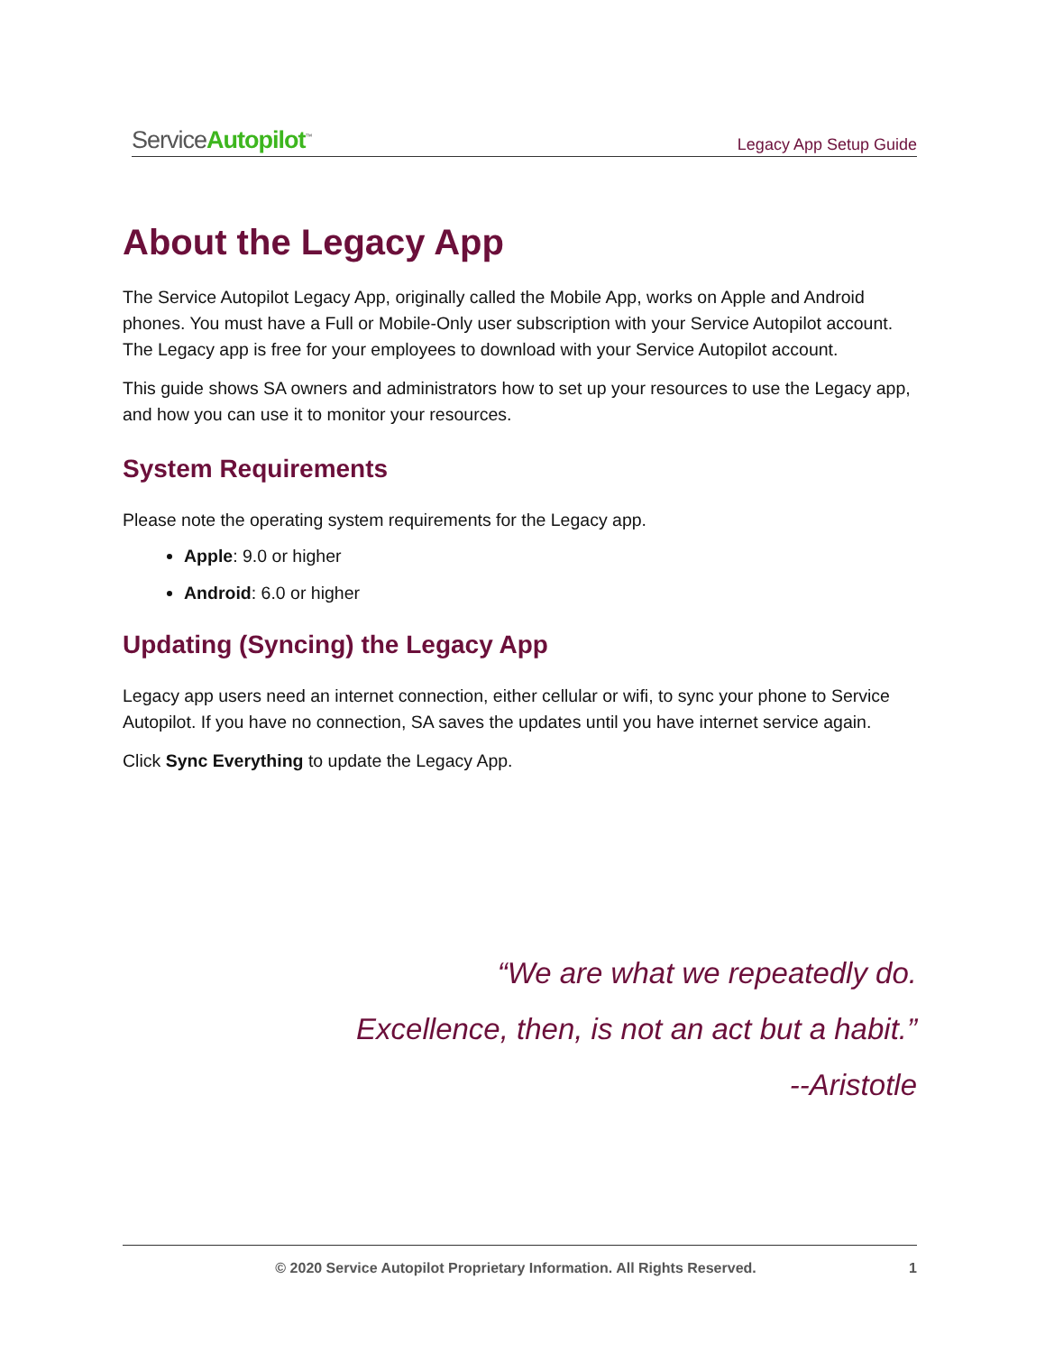ServiceAutopilot<sup>™</sup> Legacy App Setup Guide
About the Legacy App
The Service Autopilot Legacy App, originally called the Mobile App, works on Apple and Android phones. You must have a Full or Mobile-Only user subscription with your Service Autopilot account. The Legacy app is free for your employees to download with your Service Autopilot account.
This guide shows SA owners and administrators how to set up your resources to use the Legacy app, and how you can use it to monitor your resources.
System Requirements
Please note the operating system requirements for the Legacy app.
Apple: 9.0 or higher
Android: 6.0 or higher
Updating (Syncing) the Legacy App
Legacy app users need an internet connection, either cellular or wifi, to sync your phone to Service Autopilot. If you have no connection, SA saves the updates until you have internet service again.
Click Sync Everything to update the Legacy App.
“We are what we repeatedly do.
Excellence, then, is not an act but a habit.”
--Aristotle
© 2020 Service Autopilot Proprietary Information. All Rights Reserved. 1